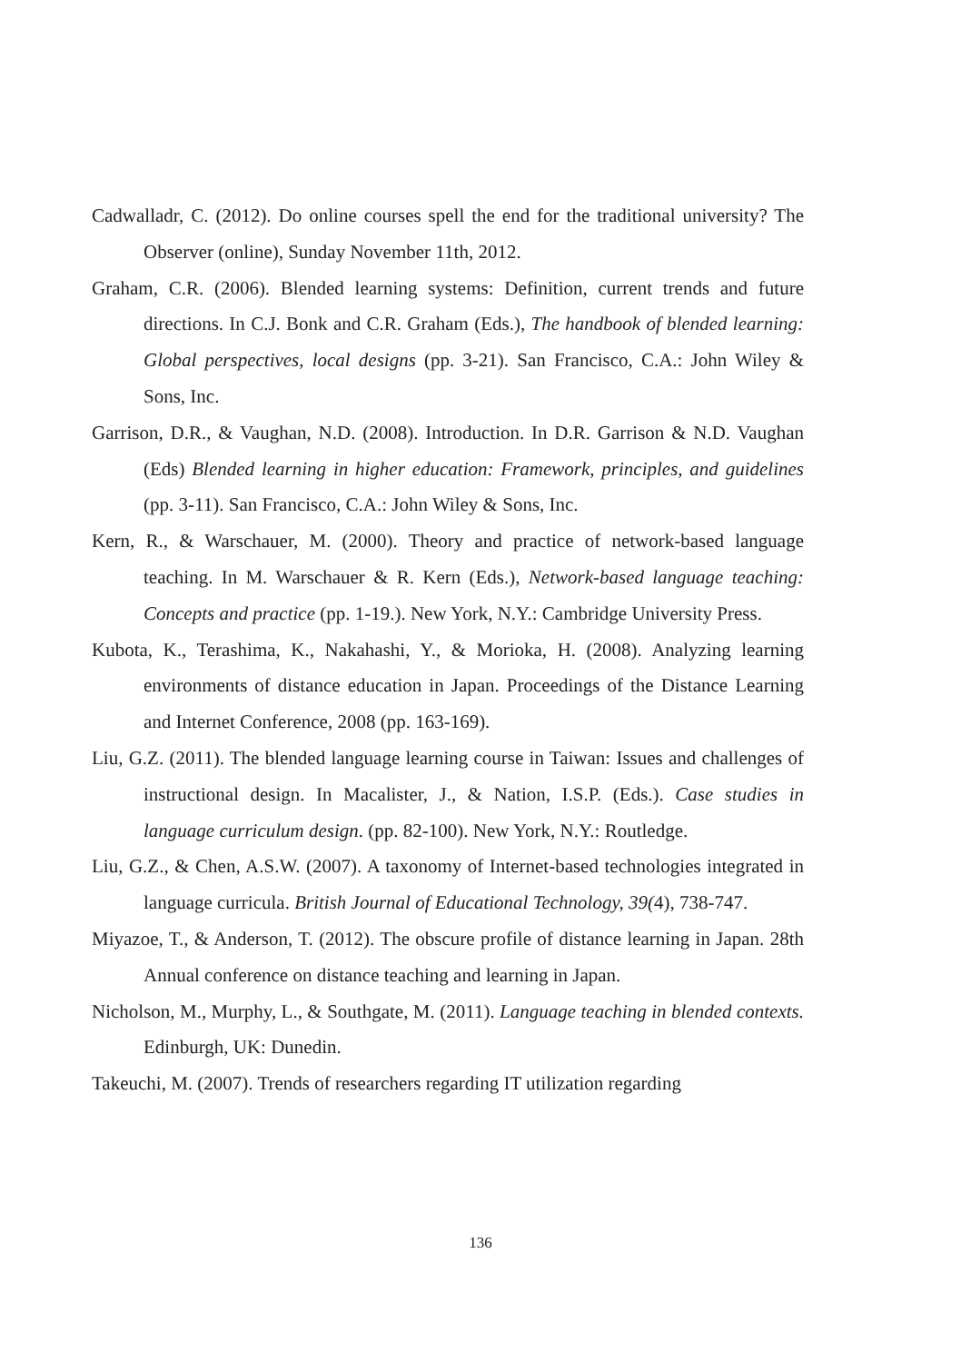Cadwalladr, C. (2012). Do online courses spell the end for the traditional university? The Observer (online), Sunday November 11th, 2012.
Graham, C.R. (2006). Blended learning systems: Definition, current trends and future directions. In C.J. Bonk and C.R. Graham (Eds.), The handbook of blended learning: Global perspectives, local designs (pp. 3-21). San Francisco, C.A.: John Wiley & Sons, Inc.
Garrison, D.R., & Vaughan, N.D. (2008). Introduction. In D.R. Garrison & N.D. Vaughan (Eds) Blended learning in higher education: Framework, principles, and guidelines (pp. 3-11). San Francisco, C.A.: John Wiley & Sons, Inc.
Kern, R., & Warschauer, M. (2000). Theory and practice of network-based language teaching. In M. Warschauer & R. Kern (Eds.), Network-based language teaching: Concepts and practice (pp. 1-19.). New York, N.Y.: Cambridge University Press.
Kubota, K., Terashima, K., Nakahashi, Y., & Morioka, H. (2008). Analyzing learning environments of distance education in Japan. Proceedings of the Distance Learning and Internet Conference, 2008 (pp. 163-169).
Liu, G.Z. (2011). The blended language learning course in Taiwan: Issues and challenges of instructional design. In Macalister, J., & Nation, I.S.P. (Eds.). Case studies in language curriculum design. (pp. 82-100). New York, N.Y.: Routledge.
Liu, G.Z., & Chen, A.S.W. (2007). A taxonomy of Internet-based technologies integrated in language curricula. British Journal of Educational Technology, 39(4), 738-747.
Miyazoe, T., & Anderson, T. (2012). The obscure profile of distance learning in Japan. 28th Annual conference on distance teaching and learning in Japan.
Nicholson, M., Murphy, L., & Southgate, M. (2011). Language teaching in blended contexts. Edinburgh, UK: Dunedin.
Takeuchi, M. (2007). Trends of researchers regarding IT utilization regarding
136